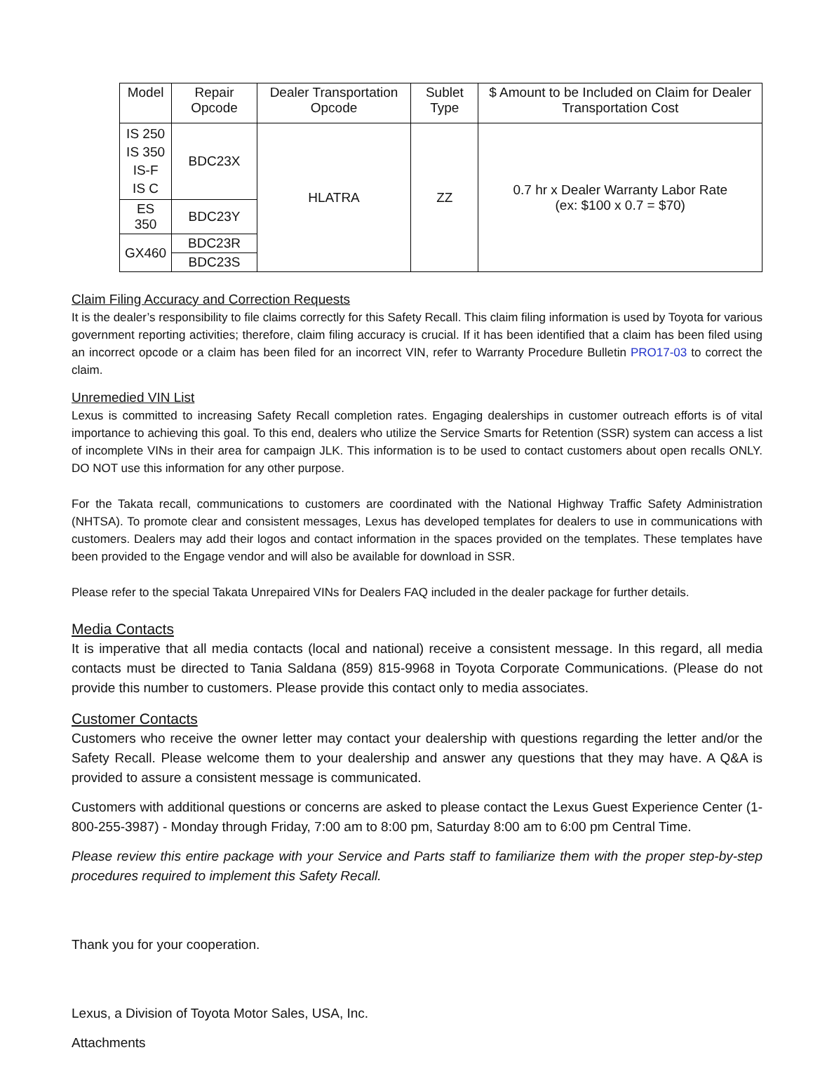| Model | Repair Opcode | Dealer Transportation Opcode | Sublet Type | $ Amount to be Included on Claim for Dealer Transportation Cost |
| --- | --- | --- | --- | --- |
| IS 250 IS 350 IS-F IS C | BDC23X | HLATRA | ZZ | 0.7 hr x Dealer Warranty Labor Rate (ex: $100 x 0.7 = $70) |
| ES 350 | BDC23Y | | | |
| GX460 | BDC23R | | | |
| | BDC23S | | | |
Claim Filing Accuracy and Correction Requests
It is the dealer’s responsibility to file claims correctly for this Safety Recall. This claim filing information is used by Toyota for various government reporting activities; therefore, claim filing accuracy is crucial. If it has been identified that a claim has been filed using an incorrect opcode or a claim has been filed for an incorrect VIN, refer to Warranty Procedure Bulletin PRO17-03 to correct the claim.
Unremedied VIN List
Lexus is committed to increasing Safety Recall completion rates. Engaging dealerships in customer outreach efforts is of vital importance to achieving this goal. To this end, dealers who utilize the Service Smarts for Retention (SSR) system can access a list of incomplete VINs in their area for campaign JLK. This information is to be used to contact customers about open recalls ONLY. DO NOT use this information for any other purpose.
For the Takata recall, communications to customers are coordinated with the National Highway Traffic Safety Administration (NHTSA). To promote clear and consistent messages, Lexus has developed templates for dealers to use in communications with customers. Dealers may add their logos and contact information in the spaces provided on the templates. These templates have been provided to the Engage vendor and will also be available for download in SSR.
Please refer to the special Takata Unrepaired VINs for Dealers FAQ included in the dealer package for further details.
Media Contacts
It is imperative that all media contacts (local and national) receive a consistent message. In this regard, all media contacts must be directed to Tania Saldana (859) 815-9968 in Toyota Corporate Communications. (Please do not provide this number to customers. Please provide this contact only to media associates.
Customer Contacts
Customers who receive the owner letter may contact your dealership with questions regarding the letter and/or the Safety Recall. Please welcome them to your dealership and answer any questions that they may have. A Q&A is provided to assure a consistent message is communicated.
Customers with additional questions or concerns are asked to please contact the Lexus Guest Experience Center (1-800-255-3987) - Monday through Friday, 7:00 am to 8:00 pm, Saturday 8:00 am to 6:00 pm Central Time.
Please review this entire package with your Service and Parts staff to familiarize them with the proper step-by-step procedures required to implement this Safety Recall.
Thank you for your cooperation.
Lexus, a Division of Toyota Motor Sales, USA, Inc.
Attachments